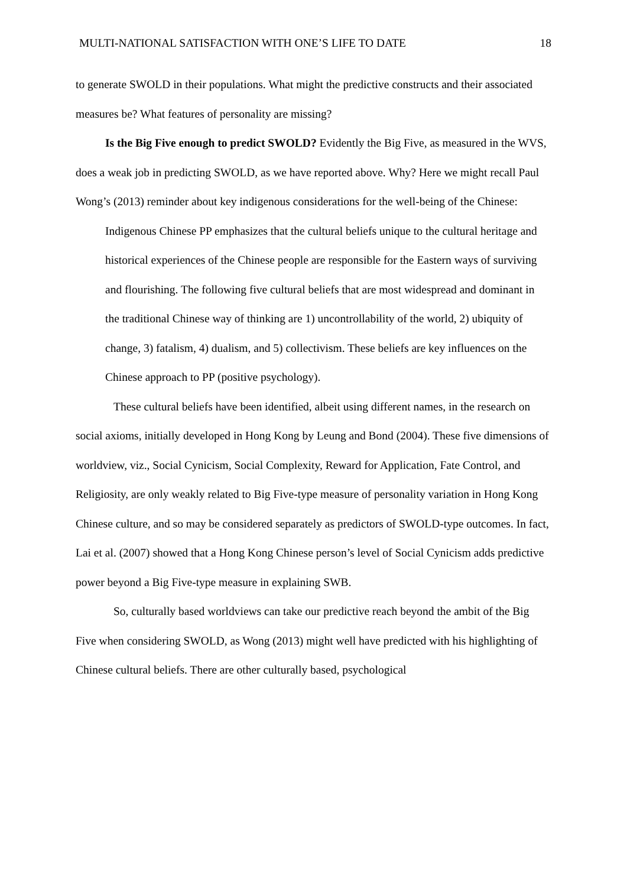MULTI-NATIONAL SATISFACTION WITH ONE’S LIFE TO DATE 18
to generate SWOLD in their populations. What might the predictive constructs and their associated measures be? What features of personality are missing?
Is the Big Five enough to predict SWOLD? Evidently the Big Five, as measured in the WVS, does a weak job in predicting SWOLD, as we have reported above. Why? Here we might recall Paul Wong’s (2013) reminder about key indigenous considerations for the well-being of the Chinese:
Indigenous Chinese PP emphasizes that the cultural beliefs unique to the cultural heritage and historical experiences of the Chinese people are responsible for the Eastern ways of surviving and flourishing. The following five cultural beliefs that are most widespread and dominant in the traditional Chinese way of thinking are 1) uncontrollability of the world, 2) ubiquity of change, 3) fatalism, 4) dualism, and 5) collectivism. These beliefs are key influences on the Chinese approach to PP (positive psychology).
These cultural beliefs have been identified, albeit using different names, in the research on social axioms, initially developed in Hong Kong by Leung and Bond (2004). These five dimensions of worldview, viz., Social Cynicism, Social Complexity, Reward for Application, Fate Control, and Religiosity, are only weakly related to Big Five-type measure of personality variation in Hong Kong Chinese culture, and so may be considered separately as predictors of SWOLD-type outcomes. In fact, Lai et al. (2007) showed that a Hong Kong Chinese person’s level of Social Cynicism adds predictive power beyond a Big Five-type measure in explaining SWB.
So, culturally based worldviews can take our predictive reach beyond the ambit of the Big Five when considering SWOLD, as Wong (2013) might well have predicted with his highlighting of Chinese cultural beliefs. There are other culturally based, psychological